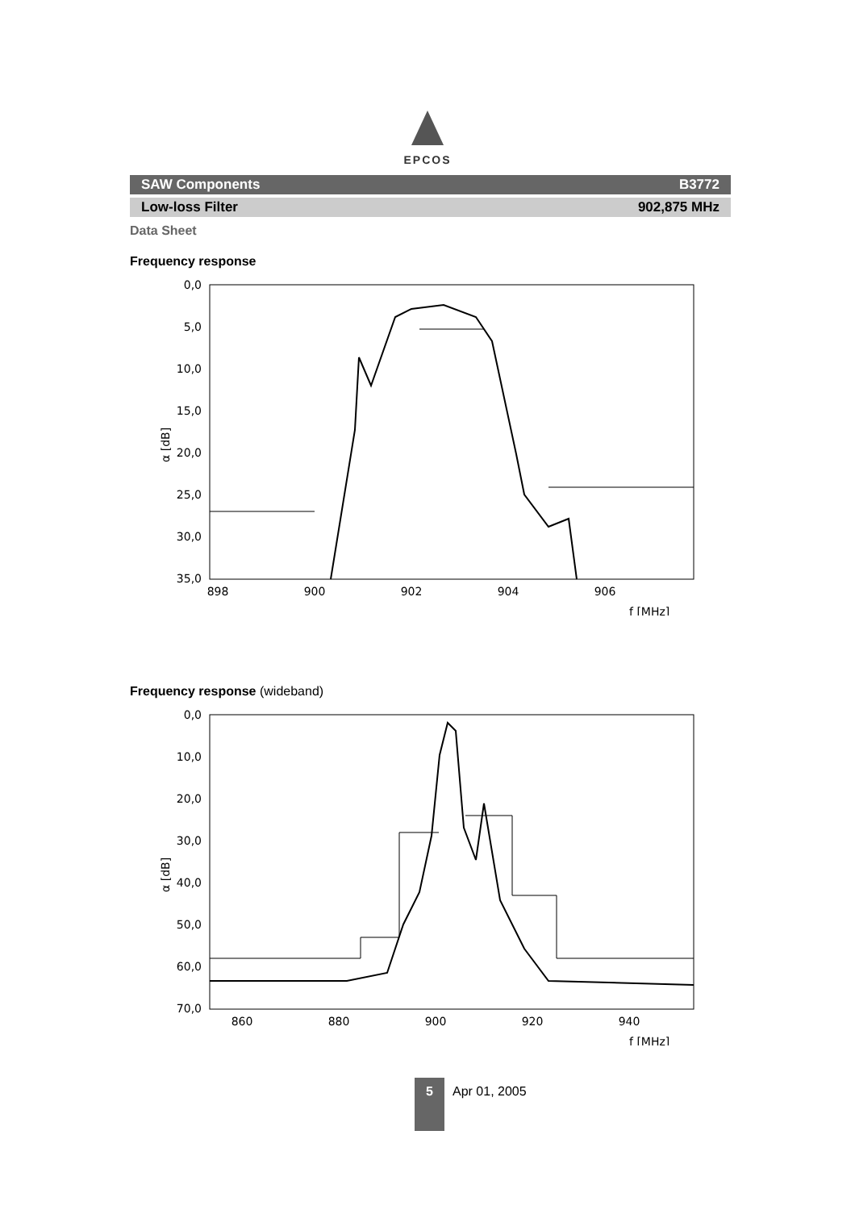EPCOS
SAW Components B3772
Low-loss Filter 902,875 MHz
Data Sheet
Frequency response
0,0
5,0
10,0
15,0
20,0
25,0
30,0
35,0
898
900
902
904
906
f [MHz]
α [dB]
Frequency response (wideband)
0,0
10,0
20,0
30,0
40,0
50,0
60,0
70,0
860
880
900
920
940
f [MHz]
α [dB]
5
Apr 01, 2005